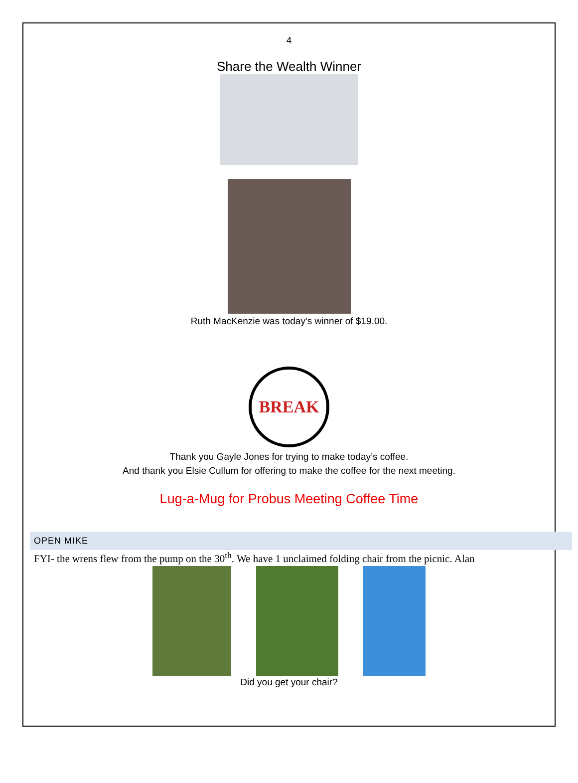4
Share the Wealth Winner
Ruth MacKenzie was today’s winner of $19.00.
BREAK
Thank you Gayle Jones for trying to make today’s coffee.
And thank you Elsie Cullum for offering to make the coffee for the next meeting.
Lug-a-Mug for Probus Meeting Coffee Time
OPEN MIKE
FYI- the wrens flew from the pump on the 30<sup>th</sup>. We have 1 unclaimed folding chair from the picnic. Alan
Did you get your chair?